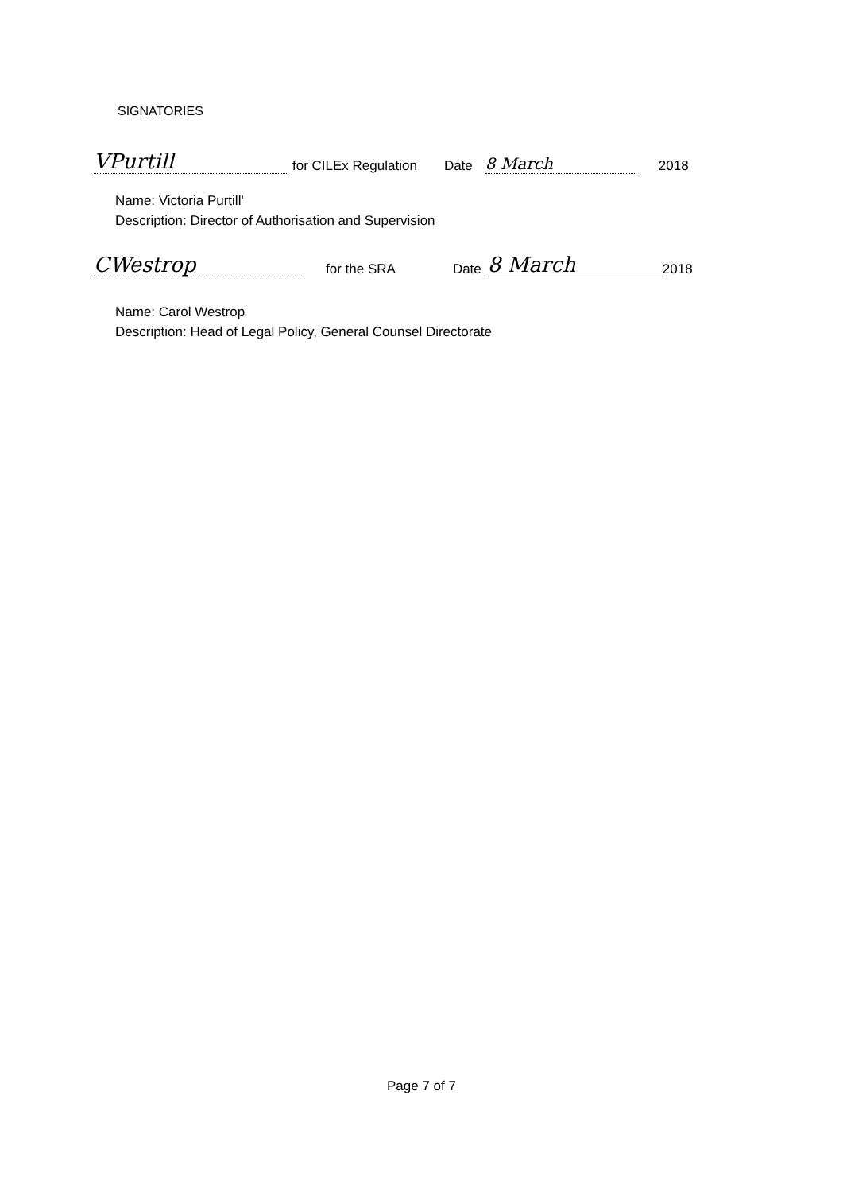SIGNATORIES
VPurtill for CILEx Regulation Date 8 March 2018
Name: Victoria Purtill'
Description: Director of Authorisation and Supervision
CWestrop for the SRA Date 8 March 2018
Name: Carol Westrop
Description: Head of Legal Policy, General Counsel Directorate
Page 7 of 7